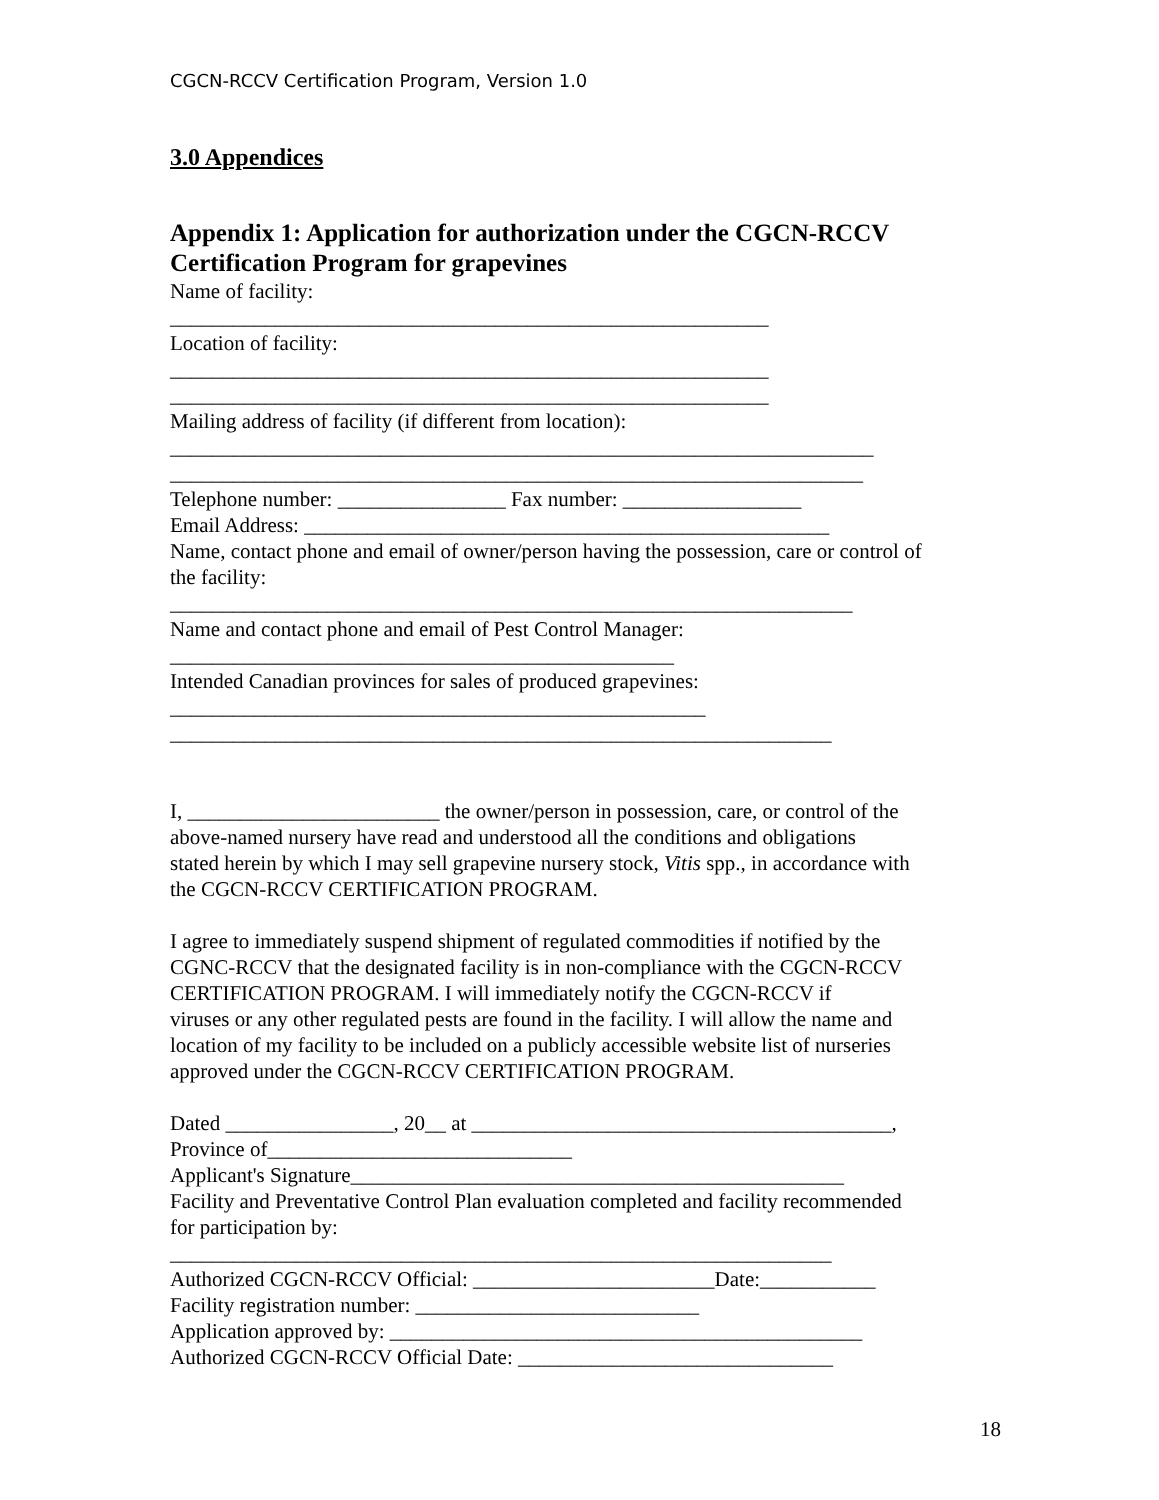CGCN-RCCV Certification Program, Version 1.0
3.0 Appendices
Appendix 1: Application for authorization under the CGCN-RCCV Certification Program for grapevines
Name of facility:
_________________________________________________________
Location of facility:
_________________________________________________________
_________________________________________________________
Mailing address of facility (if different from location):
___________________________________________________________________
__________________________________________________________________
Telephone number: ________________ Fax number: _________________
Email Address: __________________________________________________
Name, contact phone and email of owner/person having the possession, care or control of
the facility:
_________________________________________________________________
Name and contact phone and email of Pest Control Manager:
________________________________________________
Intended Canadian provinces for sales of produced grapevines:
___________________________________________________
_______________________________________________________________
I, ________________________ the owner/person in possession, care, or control of the
above-named nursery have read and understood all the conditions and obligations
stated herein by which I may sell grapevine nursery stock, Vitis spp., in accordance with
the CGCN-RCCV CERTIFICATION PROGRAM.
I agree to immediately suspend shipment of regulated commodities if notified by the
CGNC-RCCV that the designated facility is in non-compliance with the CGCN-RCCV
CERTIFICATION PROGRAM. I will immediately notify the CGCN-RCCV if
viruses or any other regulated pests are found in the facility. I will allow the name and
location of my facility to be included on a publicly accessible website list of nurseries
approved under the CGCN-RCCV CERTIFICATION PROGRAM.
Dated ________________, 20__ at ________________________________________,
Province of_____________________________
Applicant's Signature_______________________________________________
Facility and Preventative Control Plan evaluation completed and facility recommended
for participation by:
_______________________________________________________________
Authorized CGCN-RCCV Official: _______________________Date:___________
Facility registration number: ___________________________
Application approved by: _____________________________________________
Authorized CGCN-RCCV Official Date: ______________________________
18